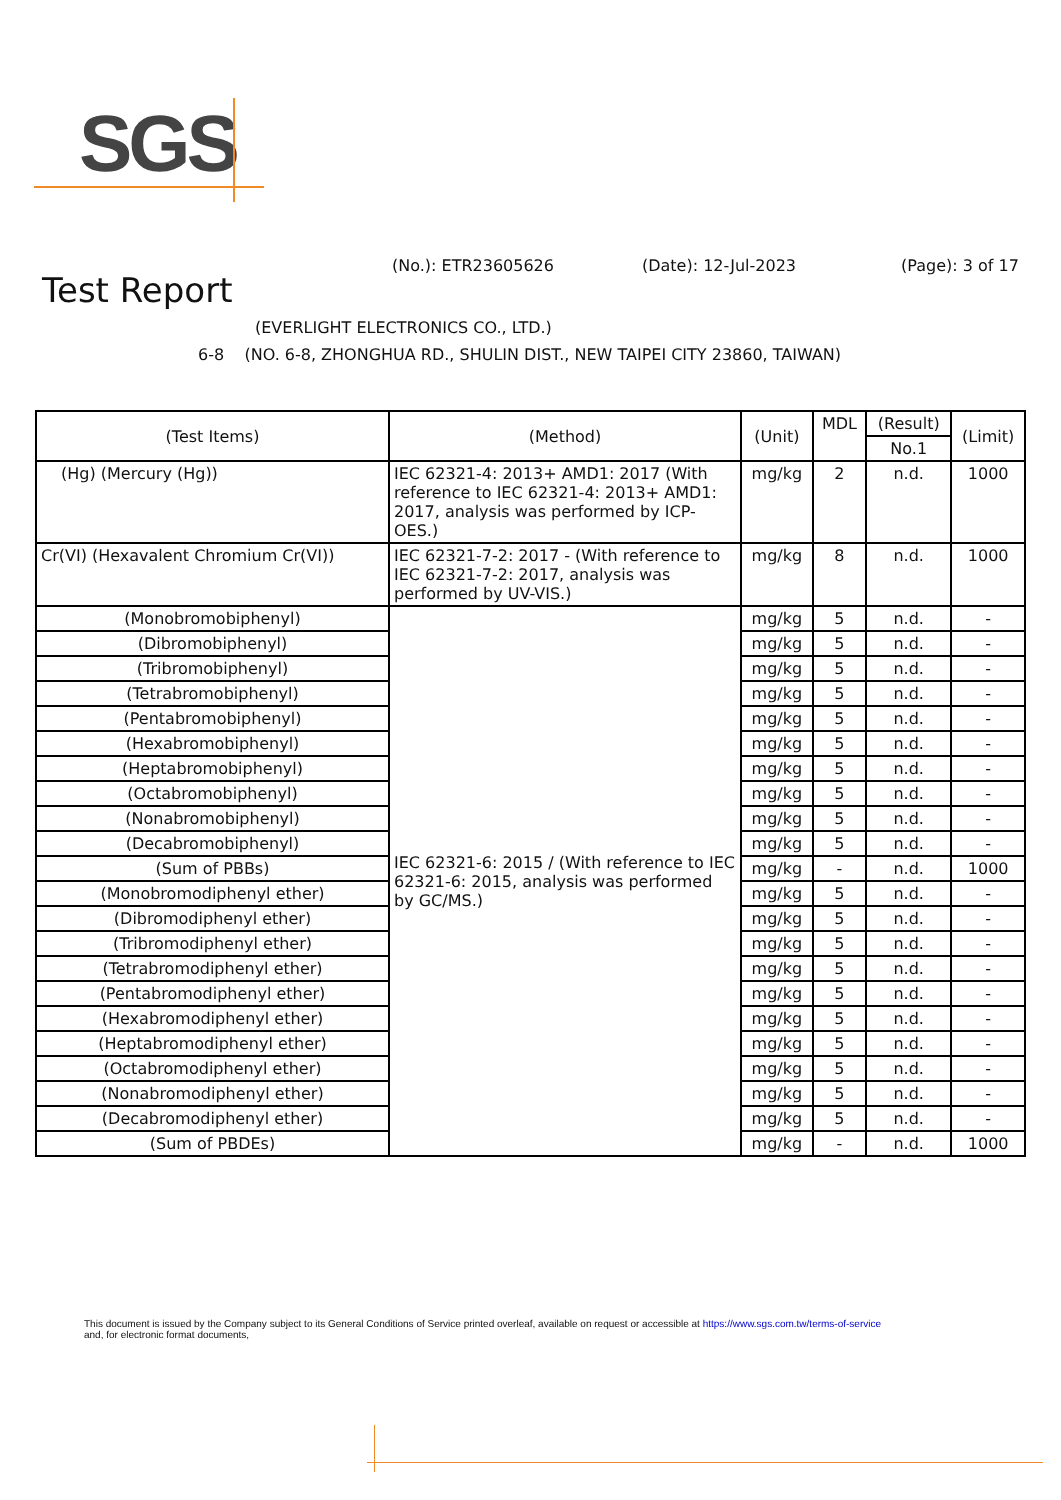SGS
(No.): ETR23605626 (Date): 12-Jul-2023 (Page): 3 of 17
Test Report
(EVERLIGHT ELECTRONICS CO., LTD.)
6-8 (NO. 6-8, ZHONGHUA RD., SHULIN DIST., NEW TAIPEI CITY 23860, TAIWAN)
| (Test Items) | (Method) | (Unit) | MDL | (Result) | (Limit) |
| --- | --- | --- | --- | --- | --- |
| | | | | No.1 | |
| (Hg) (Mercury (Hg)) | IEC 62321-4: 2013+ AMD1: 2017 (With reference to IEC 62321-4: 2013+ AMD1: 2017, analysis was performed by ICP-OES.) | mg/kg | 2 | n.d. | 1000 |
| Cr(VI) (Hexavalent Chromium Cr(VI)) | IEC 62321-7-2: 2017 - (With reference to IEC 62321-7-2: 2017, analysis was performed by UV-VIS.) | mg/kg | 8 | n.d. | 1000 |
| (Monobromobiphenyl) | IEC 62321-6: 2015 / (With reference to IEC 62321-6: 2015, analysis was performed by GC/MS.) | mg/kg | 5 | n.d. | - |
| (Dibromobiphenyl) | | mg/kg | 5 | n.d. | - |
| (Tribromobiphenyl) | | mg/kg | 5 | n.d. | - |
| (Tetrabromobiphenyl) | | mg/kg | 5 | n.d. | - |
| (Pentabromobiphenyl) | | mg/kg | 5 | n.d. | - |
| (Hexabromobiphenyl) | | mg/kg | 5 | n.d. | - |
| (Heptabromobiphenyl) | | mg/kg | 5 | n.d. | - |
| (Octabromobiphenyl) | | mg/kg | 5 | n.d. | - |
| (Nonabromobiphenyl) | | mg/kg | 5 | n.d. | - |
| (Decabromobiphenyl) | | mg/kg | 5 | n.d. | - |
| (Sum of PBBs) | | mg/kg | - | n.d. | 1000 |
| (Monobromodiphenyl ether) | | mg/kg | 5 | n.d. | - |
| (Dibromodiphenyl ether) | | mg/kg | 5 | n.d. | - |
| (Tribromodiphenyl ether) | | mg/kg | 5 | n.d. | - |
| (Tetrabromodiphenyl ether) | | mg/kg | 5 | n.d. | - |
| (Pentabromodiphenyl ether) | | mg/kg | 5 | n.d. | - |
| (Hexabromodiphenyl ether) | | mg/kg | 5 | n.d. | - |
| (Heptabromodiphenyl ether) | | mg/kg | 5 | n.d. | - |
| (Octabromodiphenyl ether) | | mg/kg | 5 | n.d. | - |
| (Nonabromodiphenyl ether) | | mg/kg | 5 | n.d. | - |
| (Decabromodiphenyl ether) | | mg/kg | 5 | n.d. | - |
| (Sum of PBDEs) | | mg/kg | - | n.d. | 1000 |
This document is issued by the Company subject to its General Conditions of Service printed overleaf, available on request or accessible at https://www.sgs.com.tw/terms-of-service
and, for electronic format documents,